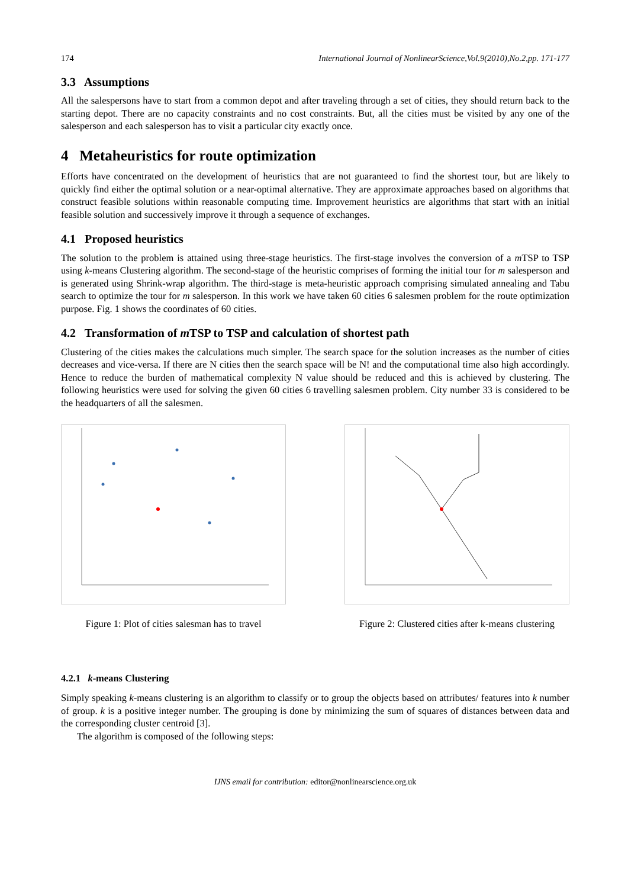174 International Journal of NonlinearScience,Vol.9(2010),No.2,pp. 171-177
3.3 Assumptions
All the salespersons have to start from a common depot and after traveling through a set of cities, they should return back to the starting depot. There are no capacity constraints and no cost constraints. But, all the cities must be visited by any one of the salesperson and each salesperson has to visit a particular city exactly once.
4 Metaheuristics for route optimization
Efforts have concentrated on the development of heuristics that are not guaranteed to find the shortest tour, but are likely to quickly find either the optimal solution or a near-optimal alternative. They are approximate approaches based on algorithms that construct feasible solutions within reasonable computing time. Improvement heuristics are algorithms that start with an initial feasible solution and successively improve it through a sequence of exchanges.
4.1 Proposed heuristics
The solution to the problem is attained using three-stage heuristics. The first-stage involves the conversion of a m TSP to TSP using k-means Clustering algorithm. The second-stage of the heuristic comprises of forming the initial tour for m salesperson and is generated using Shrink-wrap algorithm. The third-stage is meta-heuristic approach comprising simulated annealing and Tabu search to optimize the tour for m salesperson. In this work we have taken 60 cities 6 salesmen problem for the route optimization purpose. Fig. 1 shows the coordinates of 60 cities.
4.2 Transformation of m TSP to TSP and calculation of shortest path
Clustering of the cities makes the calculations much simpler. The search space for the solution increases as the number of cities decreases and vice-versa. If there are N cities then the search space will be N! and the computational time also high accordingly. Hence to reduce the burden of mathematical complexity N value should be reduced and this is achieved by clustering. The following heuristics were used for solving the given 60 cities 6 travelling salesmen problem. City number 33 is considered to be the headquarters of all the salesmen.
Figure 1: Plot of cities salesman has to travel
Figure 2: Clustered cities after k-means clustering
4.2.1 k-means Clustering
Simply speaking k-means clustering is an algorithm to classify or to group the objects based on attributes/ features into k number of group. k is a positive integer number. The grouping is done by minimizing the sum of squares of distances between data and the corresponding cluster centroid [3].
The algorithm is composed of the following steps:
IJNS email for contribution: editor@nonlinearscience.org.uk